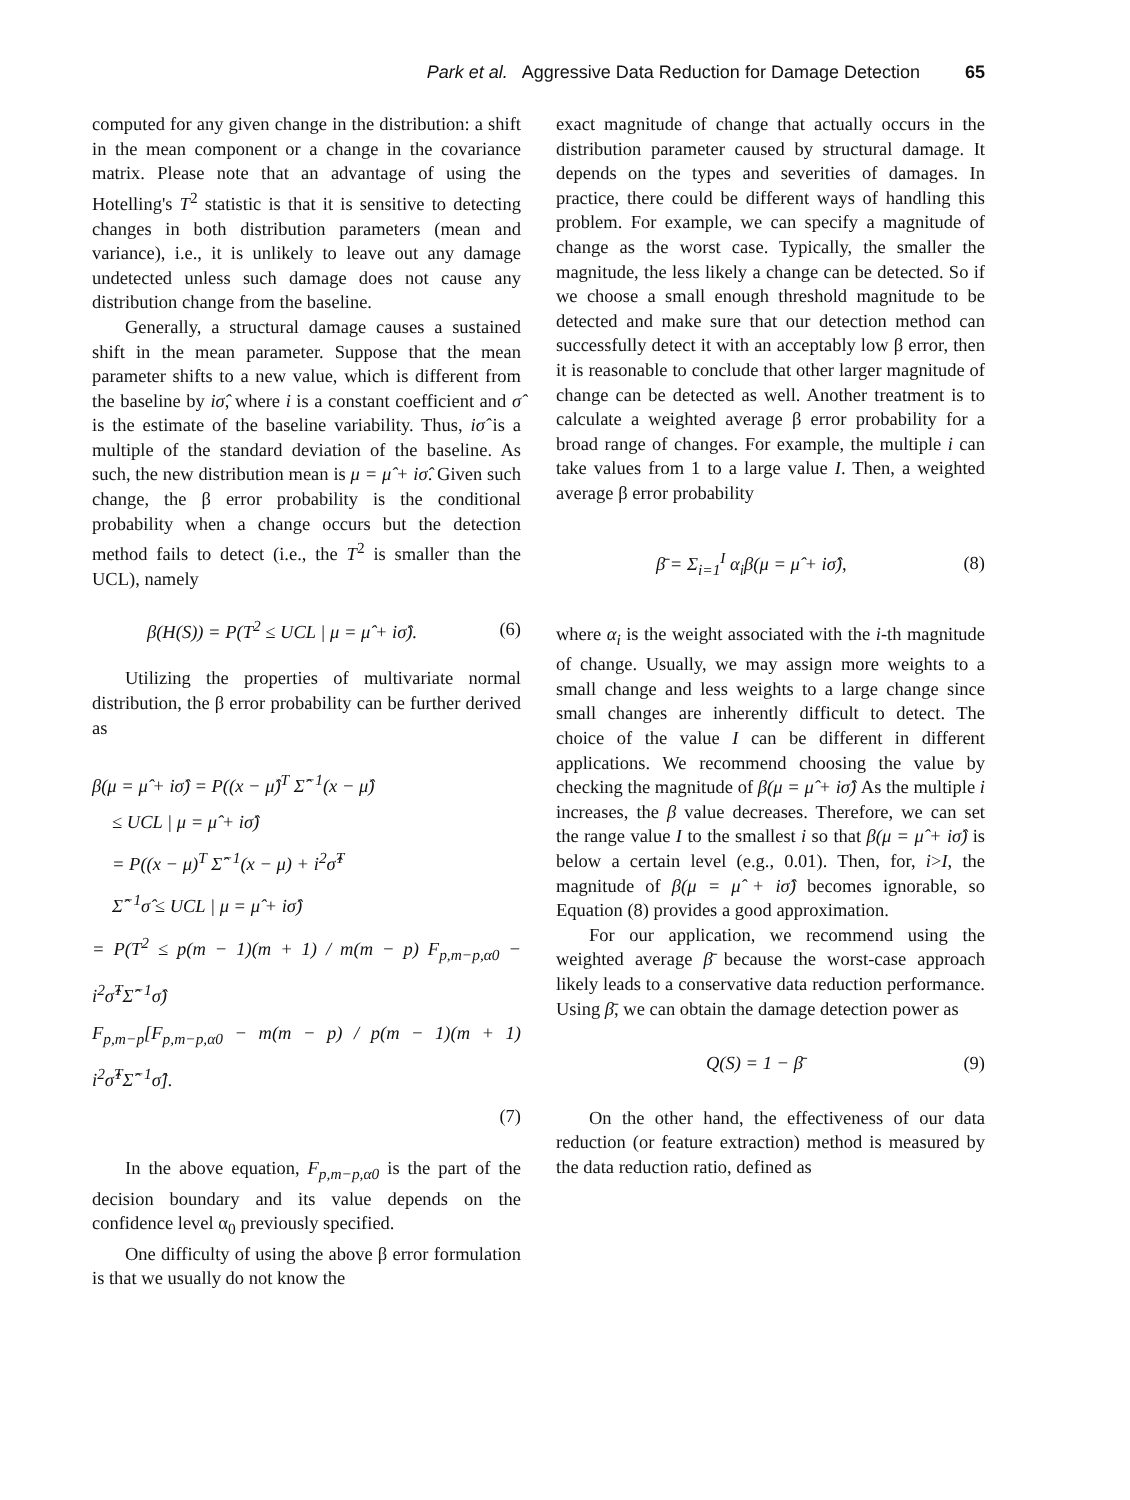Park et al. Aggressive Data Reduction for Damage Detection 65
computed for any given change in the distribution: a shift in the mean component or a change in the covariance matrix. Please note that an advantage of using the Hotelling's T<sup>2</sup> statistic is that it is sensitive to detecting changes in both distribution parameters (mean and variance), i.e., it is unlikely to leave out any damage undetected unless such damage does not cause any distribution change from the baseline.
Generally, a structural damage causes a sustained shift in the mean parameter. Suppose that the mean parameter shifts to a new value, which is different from the baseline by iσ̂, where i is a constant coefficient and σ̂ is the estimate of the baseline variability. Thus, iσ̂ is a multiple of the standard deviation of the baseline. As such, the new distribution mean is μ = μ̂ + iσ̂. Given such change, the β error probability is the conditional probability when a change occurs but the detection method fails to detect (i.e., the T<sup>2</sup> is smaller than the UCL), namely
β(H(S)) = P(T<sup>2</sup> ≤ UCL | μ = μ̂ + iσ̂). (6)
Utilizing the properties of multivariate normal distribution, the β error probability can be further derived as
β(μ = μ̂ + iσ̂) = P((x − μ̂)<sup>T</sup> Σ̂<sup>−1</sup>(x − μ̂)
≤ UCL | μ = μ̂ + iσ̂)
= P((x − μ)<sup>T</sup> Σ̂<sup>−1</sup>(x − μ) + i<sup>2</sup>σ̂<sup>T</sup>
Σ̂<sup>−1</sup>σ̂ ≤ UCL | μ = μ̂ + iσ̂)
= P(T<sup>2</sup> ≤ p(m − 1)(m + 1) / m(m − p) F<sub>p,m−p,α0</sub> − i<sup>2</sup>σ̂<sup>T</sup>Σ̂<sup>−1</sup>σ̂)
F<sub>p,m−p</sub>[F<sub>p,m−p,α0</sub> − m(m − p) / p(m − 1)(m + 1) i<sup>2</sup>σ̂<sup>T</sup>Σ̂<sup>−1</sup>σ̂].
(7)
In the above equation, F<sub>p,m−p,α0</sub> is the part of the decision boundary and its value depends on the confidence level α<sub>0</sub> previously specified.
One difficulty of using the above β error formulation is that we usually do not know the
exact magnitude of change that actually occurs in the distribution parameter caused by structural damage. It depends on the types and severities of damages. In practice, there could be different ways of handling this problem. For example, we can specify a magnitude of change as the worst case. Typically, the smaller the magnitude, the less likely a change can be detected. So if we choose a small enough threshold magnitude to be detected and make sure that our detection method can successfully detect it with an acceptably low β error, then it is reasonable to conclude that other larger magnitude of change can be detected as well. Another treatment is to calculate a weighted average β error probability for a broad range of changes. For example, the multiple i can take values from 1 to a large value I. Then, a weighted average β error probability
β̄ = Σ<sub>i=1</sub><sup>I</sup> α<sub>i</sub>β(μ = μ̂ + iσ̂), (8)
where α<sub>i</sub> is the weight associated with the i-th magnitude of change. Usually, we may assign more weights to a small change and less weights to a large change since small changes are inherently difficult to detect. The choice of the value I can be different in different applications. We recommend choosing the value by checking the magnitude of β(μ = μ̂ + iσ̂) As the multiple i increases, the β value decreases. Therefore, we can set the range value I to the smallest i so that β(μ = μ̂ + iσ̂) is below a certain level (e.g., 0.01). Then, for, i>I, the magnitude of β(μ = μ̂ + iσ̂) becomes ignorable, so Equation (8) provides a good approximation.
For our application, we recommend using the weighted average β̄ because the worst-case approach likely leads to a conservative data reduction performance. Using β̄, we can obtain the damage detection power as
Q(S) = 1 − β̄ (9)
On the other hand, the effectiveness of our data reduction (or feature extraction) method is measured by the data reduction ratio, defined as